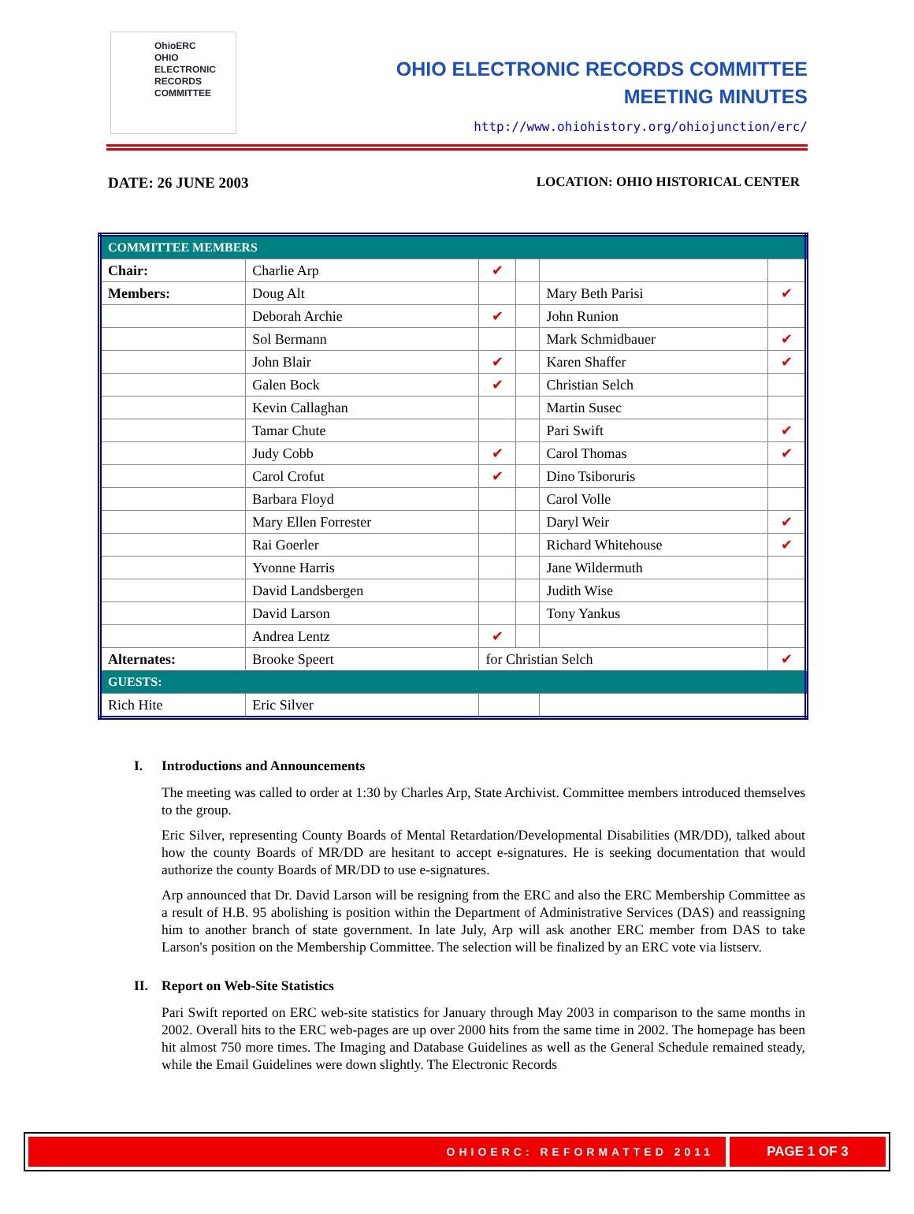OhioERC
OHIO
ELECTRONIC
RECORDS
COMMITTEE
OHIO ELECTRONIC RECORDS COMMITTEE
MEETING MINUTES
http://www.ohiohistory.org/ohiojunction/erc/
DATE: 26 JUNE 2003 LOCATION: OHIO HISTORICAL CENTER
| COMMITTEE MEMBERS | | | | | |
| Chair: | Charlie Arp | ✔ | | | |
| Members: | Doug Alt | | | Mary Beth Parisi | ✔ |
| | Deborah Archie | ✔ | | John Runion | |
| | Sol Bermann | | | Mark Schmidbauer | ✔ |
| | John Blair | ✔ | | Karen Shaffer | ✔ |
| | Galen Bock | ✔ | | Christian Selch | |
| | Kevin Callaghan | | | Martin Susec | |
| | Tamar Chute | | | Pari Swift | ✔ |
| | Judy Cobb | ✔ | | Carol Thomas | ✔ |
| | Carol Crofut | ✔ | | Dino Tsiboruris | |
| | Barbara Floyd | | | Carol Volle | |
| | Mary Ellen Forrester | | | Daryl Weir | ✔ |
| | Rai Goerler | | | Richard Whitehouse | ✔ |
| | Yvonne Harris | | | Jane Wildermuth | |
| | David Landsbergen | | | Judith Wise | |
| | David Larson | | | Tony Yankus | |
| | Andrea Lentz | ✔ | | | |
| Alternates: | Brooke Speert | for Christian Selch | | | ✔ |
| GUESTS: | | | | | |
| Rich Hite | Eric Silver | | | | |
I. Introductions and Announcements
The meeting was called to order at 1:30 by Charles Arp, State Archivist. Committee members introduced themselves to the group.
Eric Silver, representing County Boards of Mental Retardation/Developmental Disabilities (MR/DD), talked about how the county Boards of MR/DD are hesitant to accept e-signatures. He is seeking documentation that would authorize the county Boards of MR/DD to use e-signatures.
Arp announced that Dr. David Larson will be resigning from the ERC and also the ERC Membership Committee as a result of H.B. 95 abolishing is position within the Department of Administrative Services (DAS) and reassigning him to another branch of state government. In late July, Arp will ask another ERC member from DAS to take Larson's position on the Membership Committee. The selection will be finalized by an ERC vote via listserv.
II. Report on Web-Site Statistics
Pari Swift reported on ERC web-site statistics for January through May 2003 in comparison to the same months in 2002. Overall hits to the ERC web-pages are up over 2000 hits from the same time in 2002. The homepage has been hit almost 750 more times. The Imaging and Database Guidelines as well as the General Schedule remained steady, while the Email Guidelines were down slightly. The Electronic Records
OHIOERC: REFORMATTED 2011
PAGE 1 OF 3